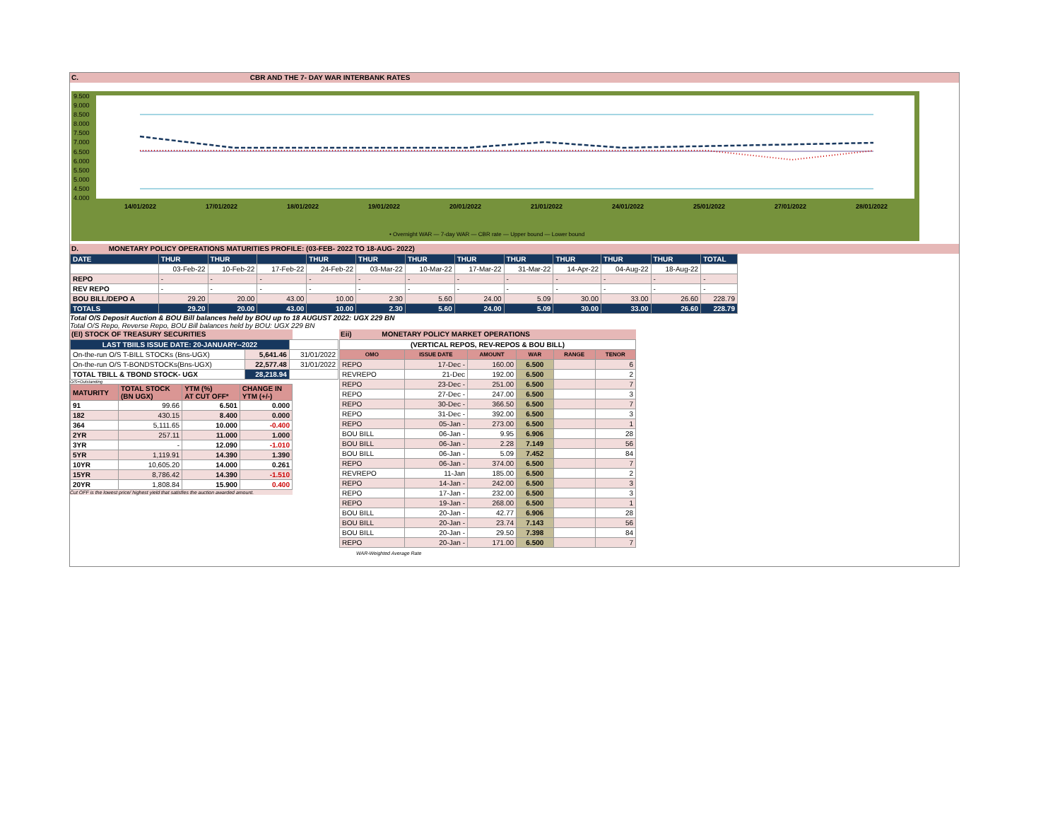C. CBR AND THE 7- DAY WAR INTERBANK RATES
9.500
9.000
8.500
8.000
7.500
7.000
6.500
6.000
5.500
5.000
4.500
4.000
14/01/2022
17/01/2022
18/01/2022
19/01/2022
20/01/2022
21/01/2022
24/01/2022
25/01/2022
27/01/2022
28/01/2022
• Overnight WAR — 7-day WAR — CBR rate — Upper bound — Lower bound
D. MONETARY POLICY OPERATIONS MATURITIES PROFILE: (03-FEB- 2022 TO 18-AUG- 2022)
| DATE | THUR | THUR | | THUR | THUR | THUR | THUR | THUR | THUR | THUR | THUR | TOTAL |
| | 03-Feb-22 | 10-Feb-22 | 17-Feb-22 | 24-Feb-22 | 03-Mar-22 | 10-Mar-22 | 17-Mar-22 | 31-Mar-22 | 14-Apr-22 | 04-Aug-22 | 18-Aug-22 | |
| REPO | - | - | - | - | - | - | - | - | - | - | - | - |
| REV REPO | - | - | - | - | - | - | - | - | - | - | - | - |
| BOU BILL/DEPO A | 29.20 | 20.00 | 43.00 | 10.00 | 2.30 | 5.60 | 24.00 | 5.09 | 30.00 | 33.00 | 26.60 | 228.79 |
| TOTALS | 29.20 | 20.00 | 43.00 | 10.00 | 2.30 | 5.60 | 24.00 | 5.09 | 30.00 | 33.00 | 26.60 | 228.79 |
Total O/S Deposit Auction & BOU Bill balances held by BOU up to 18 AUGUST 2022: UGX 229 BN
Total O/S Repo, Reverse Repo, BOU Bill balances held by BOU: UGX 229 BN
(EI) STOCK OF TREASURY SECURITIES
| LAST TBIILS ISSUE DATE: 20-JANUARY--2022 | | |
| On-the-run O/S T-BILL STOCKs (Bns-UGX) | 5,641.46 | 31/01/2022 |
| On-the-run O/S T-BONDSTOCKs(Bns-UGX) | 22,577.48 | 31/01/2022 |
| TOTAL TBILL & TBOND STOCK- UGX | 28,218.94 | |
O/S=Outstanding
| MATURITY | TOTAL STOCK (BN UGX) | YTM (%) AT CUT OFF* | CHANGE IN YTM (+/-) |
| 91 | 99.66 | 6.501 | 0.000 |
| 182 | 430.15 | 8.400 | 0.000 |
| 364 | 5,111.65 | 10.000 | -0.400 |
| 2YR | 257.11 | 11.000 | 1.000 |
| 3YR | - | 12.090 | -1.010 |
| 5YR | 1,119.91 | 14.390 | 1.390 |
| 10YR | 10,605.20 | 14.000 | 0.261 |
| 15YR | 8,786.42 | 14.390 | -1.510 |
| 20YR | 1,808.84 | 15.900 | 0.400 |
Cut OFF is the lowest price/ highest yield that satisfies the auction awarded amount.
Eii) MONETARY POLICY MARKET OPERATIONS
| (VERTICAL REPOS, REV-REPOS & BOU BILL) | | | | | |
| OMO | ISSUE DATE | AMOUNT | WAR | RANGE | TENOR |
| REPO | 17-Dec - | 160.00 | 6.500 | | 6 |
| REVREPO | 21-Dec | 192.00 | 6.500 | | 2 |
| REPO | 23-Dec - | 251.00 | 6.500 | | 7 |
| REPO | 27-Dec - | 247.00 | 6.500 | | 3 |
| REPO | 30-Dec - | 366.50 | 6.500 | | 7 |
| REPO | 31-Dec - | 392.00 | 6.500 | | 3 |
| REPO | 05-Jan - | 273.00 | 6.500 | | 1 |
| BOU BILL | 06-Jan - | 9.95 | 6.906 | | 28 |
| BOU BILL | 06-Jan - | 2.28 | 7.149 | | 56 |
| BOU BILL | 06-Jan - | 5.09 | 7.452 | | 84 |
| REPO | 06-Jan - | 374.00 | 6.500 | | 7 |
| REVREPO | 11-Jan | 185.00 | 6.500 | | 2 |
| REPO | 14-Jan - | 242.00 | 6.500 | | 3 |
| REPO | 17-Jan - | 232.00 | 6.500 | | 3 |
| REPO | 19-Jan - | 268.00 | 6.500 | | 1 |
| BOU BILL | 20-Jan - | 42.77 | 6.906 | | 28 |
| BOU BILL | 20-Jan - | 23.74 | 7.143 | | 56 |
| BOU BILL | 20-Jan - | 29.50 | 7.398 | | 84 |
| REPO | 20-Jan - | 171.00 | 6.500 | | 7 |
WAR-Weighted Average Rate